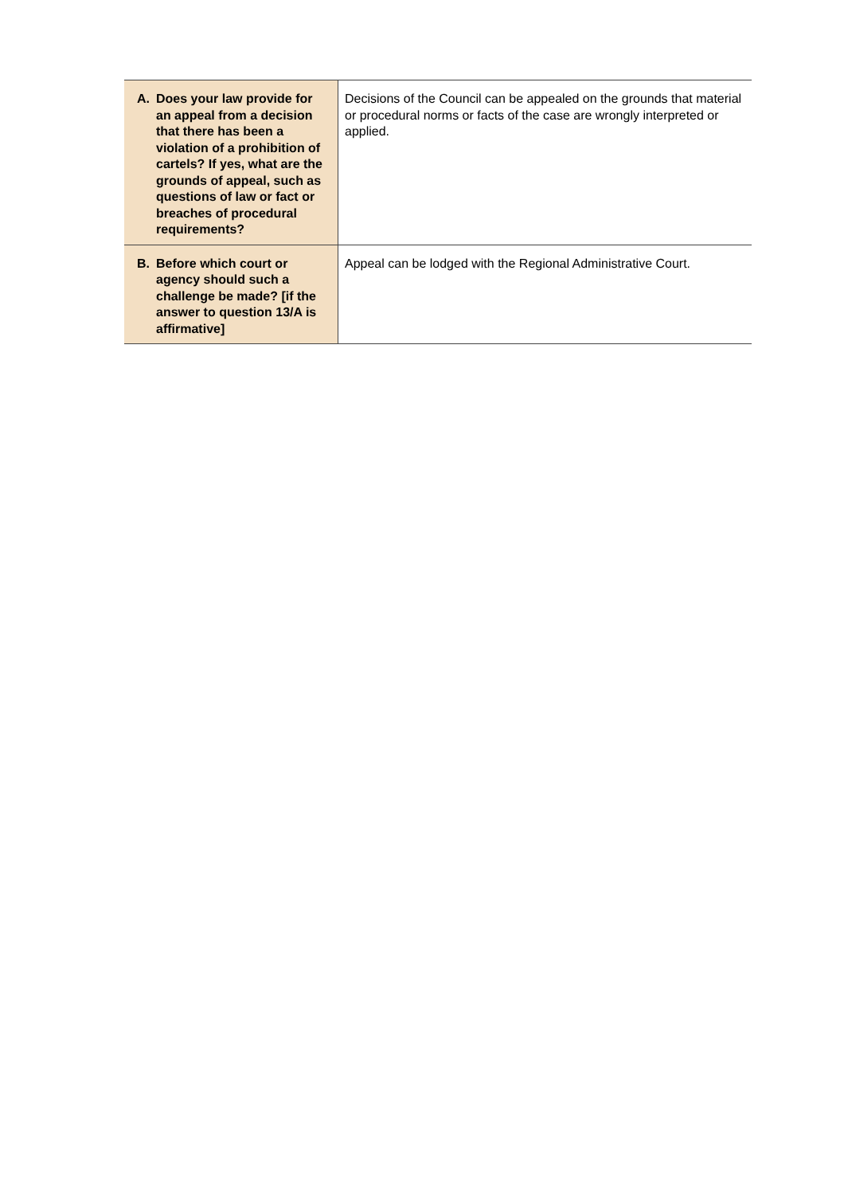| A. Does your law provide for an appeal from a decision that there has been a violation of a prohibition of cartels? If yes, what are the grounds of appeal, such as questions of law or fact or breaches of procedural requirements? | Decisions of the Council can be appealed on the grounds that material or procedural norms or facts of the case are wrongly interpreted or applied. |
| B. Before which court or agency should such a challenge be made? [if the answer to question 13/A is affirmative] | Appeal can be lodged with the Regional Administrative Court. |